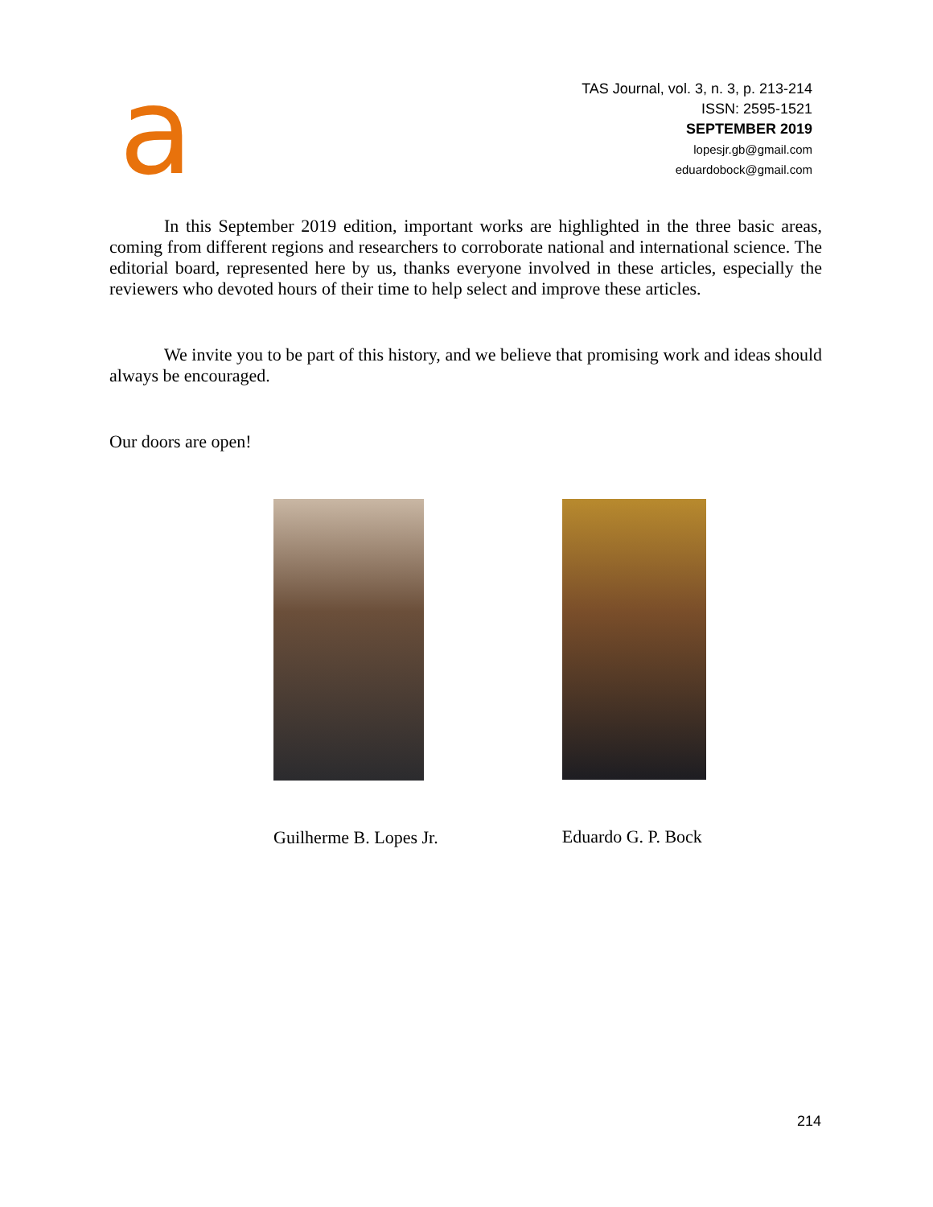a
TAS Journal, vol. 3, n. 3, p. 213-214
ISSN: 2595-1521
SEPTEMBER 2019
lopesjr.gb@gmail.com
eduardobock@gmail.com
In this September 2019 edition, important works are highlighted in the three basic areas, coming from different regions and researchers to corroborate national and international science. The editorial board, represented here by us, thanks everyone involved in these articles, especially the reviewers who devoted hours of their time to help select and improve these articles.
We invite you to be part of this history, and we believe that promising work and ideas should always be encouraged.
Our doors are open!
Guilherme B. Lopes Jr. Eduardo G. P. Bock
214